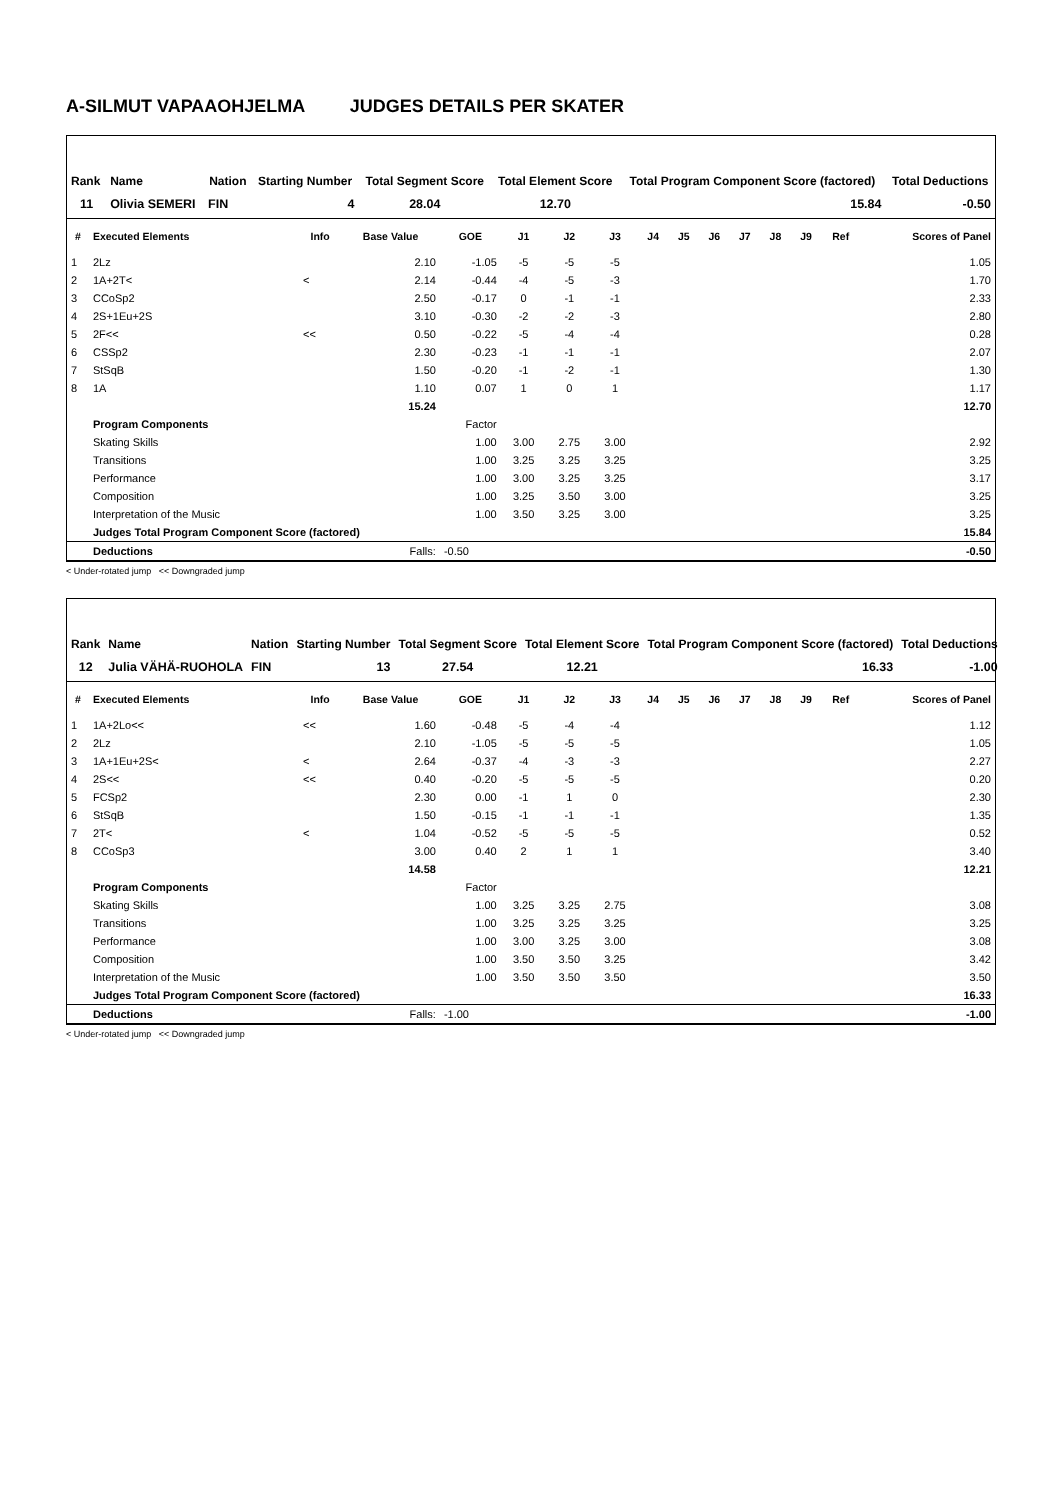A-SILMUT VAPAAOHJELMA JUDGES DETAILS PER SKATER
| Rank | Name | Nation | Starting Number | Total Segment Score | Total Element Score | Total Program Component Score (factored) | Total Deductions |
| --- | --- | --- | --- | --- | --- | --- | --- |
| 11 | Olivia SEMERI | FIN | 4 | 28.04 | 12.70 | 15.84 | -0.50 |
| # | Executed Elements | Info | Base Value | GOE | J1 | J2 | J3 | J4 | J5 | J6 | J7 | J8 | J9 | Ref | Scores of Panel |
| --- | --- | --- | --- | --- | --- | --- | --- | --- | --- | --- | --- | --- | --- | --- | --- |
| 1 | 2Lz | | 2.10 | -1.05 | -5 | -5 | -5 | | | | | | | | 1.05 |
| 2 | 1A+2T< | < | 2.14 | -0.44 | -4 | -5 | -3 | | | | | | | | 1.70 |
| 3 | CCoSp2 | | 2.50 | -0.17 | 0 | -1 | -1 | | | | | | | | 2.33 |
| 4 | 2S+1Eu+2S | | 3.10 | -0.30 | -2 | -2 | -3 | | | | | | | | 2.80 |
| 5 | 2F<< | << | 0.50 | -0.22 | -5 | -4 | -4 | | | | | | | | 0.28 |
| 6 | CSSp2 | | 2.30 | -0.23 | -1 | -1 | -1 | | | | | | | | 2.07 |
| 7 | StSqB | | 1.50 | -0.20 | -1 | -2 | -1 | | | | | | | | 1.30 |
| 8 | 1A | | 1.10 | 0.07 | 1 | 0 | 1 | | | | | | | | 1.17 |
| | | | 15.24 | | | | | | | | | | | | 12.70 |
| | Program Components | | | Factor | | | | | | | | | | | |
| | Skating Skills | | | 1.00 | 3.00 | 2.75 | 3.00 | | | | | | | | 2.92 |
| | Transitions | | | 1.00 | 3.25 | 3.25 | 3.25 | | | | | | | | 3.25 |
| | Performance | | | 1.00 | 3.00 | 3.25 | 3.25 | | | | | | | | 3.17 |
| | Composition | | | 1.00 | 3.25 | 3.50 | 3.00 | | | | | | | | 3.25 |
| | Interpretation of the Music | | | 1.00 | 3.50 | 3.25 | 3.00 | | | | | | | | 3.25 |
| | Judges Total Program Component Score (factored) | | | | | | | | | | | | | | 15.84 |
| | Deductions | | Falls: | -0.50 | | | | | | | | | | | -0.50 |
< Under-rotated jump << Downgraded jump
| Rank | Name | Nation | Starting Number | Total Segment Score | Total Element Score | Total Program Component Score (factored) | Total Deductions |
| --- | --- | --- | --- | --- | --- | --- | --- |
| 12 | Julia VÄHÄ-RUOHOLA | FIN | 13 | 27.54 | 12.21 | 16.33 | -1.00 |
| # | Executed Elements | Info | Base Value | GOE | J1 | J2 | J3 | J4 | J5 | J6 | J7 | J8 | J9 | Ref | Scores of Panel |
| --- | --- | --- | --- | --- | --- | --- | --- | --- | --- | --- | --- | --- | --- | --- | --- |
| 1 | 1A+2Lo<< | << | 1.60 | -0.48 | -5 | -4 | -4 | | | | | | | | 1.12 |
| 2 | 2Lz | | 2.10 | -1.05 | -5 | -5 | -5 | | | | | | | | 1.05 |
| 3 | 1A+1Eu+2S< | < | 2.64 | -0.37 | -4 | -3 | -3 | | | | | | | | 2.27 |
| 4 | 2S<< | << | 0.40 | -0.20 | -5 | -5 | -5 | | | | | | | | 0.20 |
| 5 | FCSp2 | | 2.30 | 0.00 | -1 | 1 | 0 | | | | | | | | 2.30 |
| 6 | StSqB | | 1.50 | -0.15 | -1 | -1 | -1 | | | | | | | | 1.35 |
| 7 | 2T< | < | 1.04 | -0.52 | -5 | -5 | -5 | | | | | | | | 0.52 |
| 8 | CCoSp3 | | 3.00 | 0.40 | 2 | 1 | 1 | | | | | | | | 3.40 |
| | | | 14.58 | | | | | | | | | | | | 12.21 |
| | Program Components | | | Factor | | | | | | | | | | | |
| | Skating Skills | | | 1.00 | 3.25 | 3.25 | 2.75 | | | | | | | | 3.08 |
| | Transitions | | | 1.00 | 3.25 | 3.25 | 3.25 | | | | | | | | 3.25 |
| | Performance | | | 1.00 | 3.00 | 3.25 | 3.00 | | | | | | | | 3.08 |
| | Composition | | | 1.00 | 3.50 | 3.50 | 3.25 | | | | | | | | 3.42 |
| | Interpretation of the Music | | | 1.00 | 3.50 | 3.50 | 3.50 | | | | | | | | 3.50 |
| | Judges Total Program Component Score (factored) | | | | | | | | | | | | | | 16.33 |
| | Deductions | | Falls: | -1.00 | | | | | | | | | | | -1.00 |
< Under-rotated jump << Downgraded jump